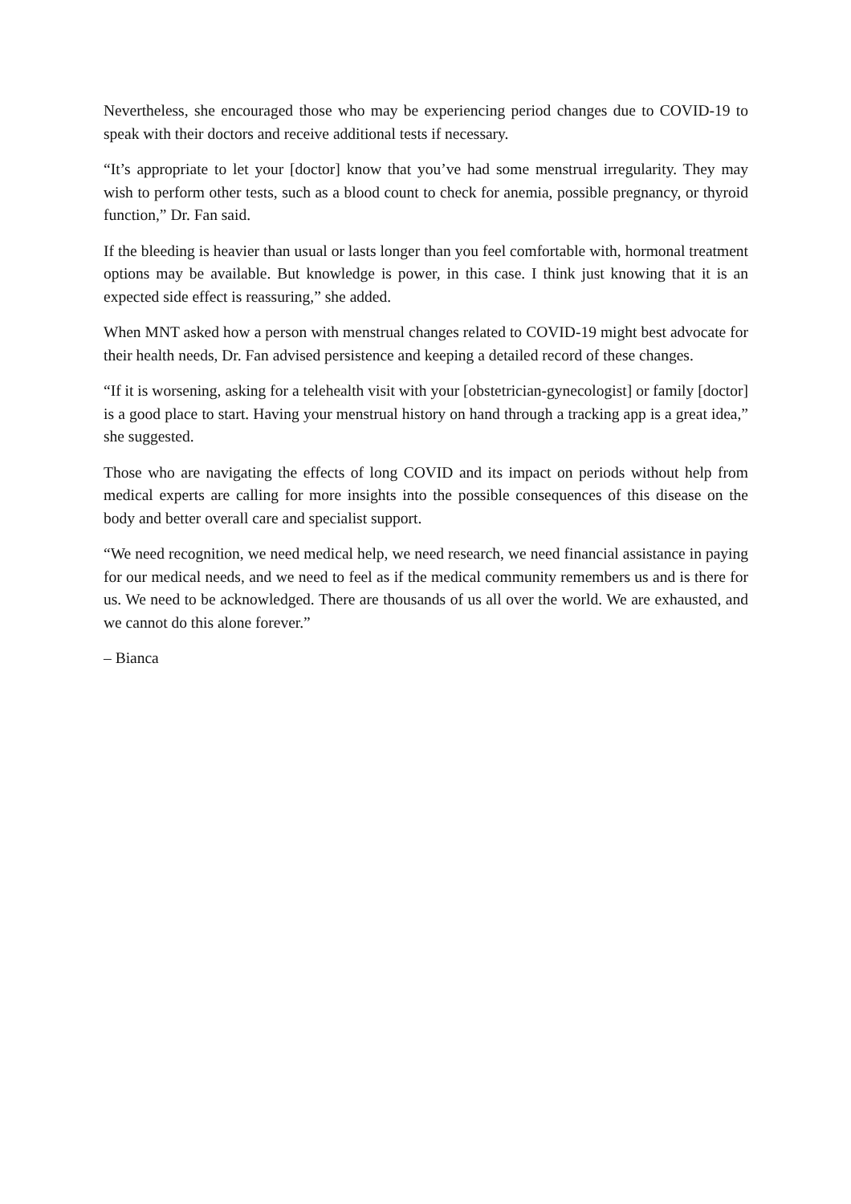Nevertheless, she encouraged those who may be experiencing period changes due to COVID-19 to speak with their doctors and receive additional tests if necessary.
“It’s appropriate to let your [doctor] know that you’ve had some menstrual irregularity. They may wish to perform other tests, such as a blood count to check for anemia, possible pregnancy, or thyroid function,” Dr. Fan said.
If the bleeding is heavier than usual or lasts longer than you feel comfortable with, hormonal treatment options may be available. But knowledge is power, in this case. I think just knowing that it is an expected side effect is reassuring,” she added.
When MNT asked how a person with menstrual changes related to COVID-19 might best advocate for their health needs, Dr. Fan advised persistence and keeping a detailed record of these changes.
“If it is worsening, asking for a telehealth visit with your [obstetrician-gynecologist] or family [doctor] is a good place to start. Having your menstrual history on hand through a tracking app is a great idea,” she suggested.
Those who are navigating the effects of long COVID and its impact on periods without help from medical experts are calling for more insights into the possible consequences of this disease on the body and better overall care and specialist support.
“We need recognition, we need medical help, we need research, we need financial assistance in paying for our medical needs, and we need to feel as if the medical community remembers us and is there for us. We need to be acknowledged. There are thousands of us all over the world. We are exhausted, and we cannot do this alone forever.”
– Bianca